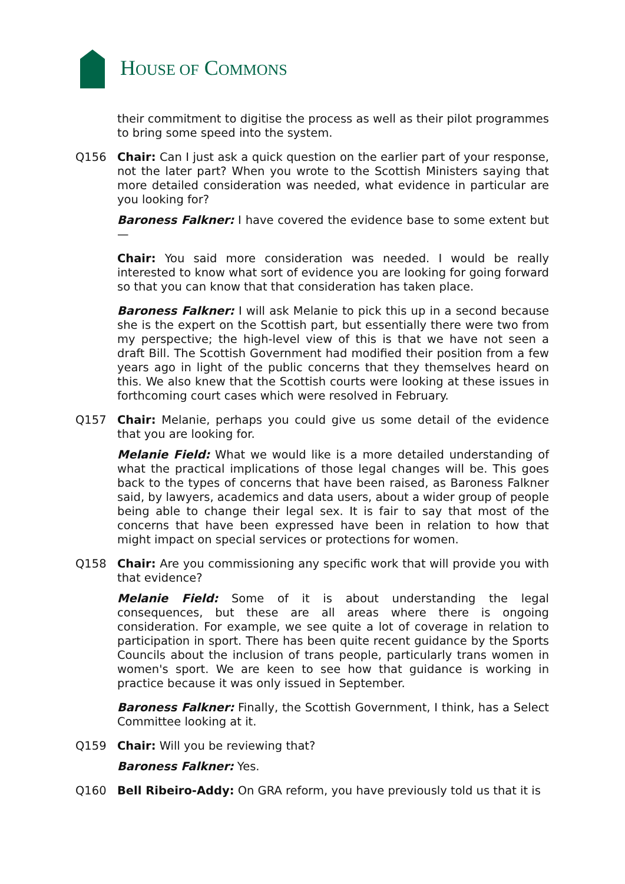HOUSE OF COMMONS
their commitment to digitise the process as well as their pilot programmes to bring some speed into the system.
Q156 Chair: Can I just ask a quick question on the earlier part of your response, not the later part? When you wrote to the Scottish Ministers saying that more detailed consideration was needed, what evidence in particular are you looking for?
Baroness Falkner: I have covered the evidence base to some extent but—
Chair: You said more consideration was needed. I would be really interested to know what sort of evidence you are looking for going forward so that you can know that that consideration has taken place.
Baroness Falkner: I will ask Melanie to pick this up in a second because she is the expert on the Scottish part, but essentially there were two from my perspective; the high-level view of this is that we have not seen a draft Bill. The Scottish Government had modified their position from a few years ago in light of the public concerns that they themselves heard on this. We also knew that the Scottish courts were looking at these issues in forthcoming court cases which were resolved in February.
Q157 Chair: Melanie, perhaps you could give us some detail of the evidence that you are looking for.
Melanie Field: What we would like is a more detailed understanding of what the practical implications of those legal changes will be. This goes back to the types of concerns that have been raised, as Baroness Falkner said, by lawyers, academics and data users, about a wider group of people being able to change their legal sex. It is fair to say that most of the concerns that have been expressed have been in relation to how that might impact on special services or protections for women.
Q158 Chair: Are you commissioning any specific work that will provide you with that evidence?
Melanie Field: Some of it is about understanding the legal consequences, but these are all areas where there is ongoing consideration. For example, we see quite a lot of coverage in relation to participation in sport. There has been quite recent guidance by the Sports Councils about the inclusion of trans people, particularly trans women in women's sport. We are keen to see how that guidance is working in practice because it was only issued in September.
Baroness Falkner: Finally, the Scottish Government, I think, has a Select Committee looking at it.
Q159 Chair: Will you be reviewing that?
Baroness Falkner: Yes.
Q160 Bell Ribeiro-Addy: On GRA reform, you have previously told us that it is